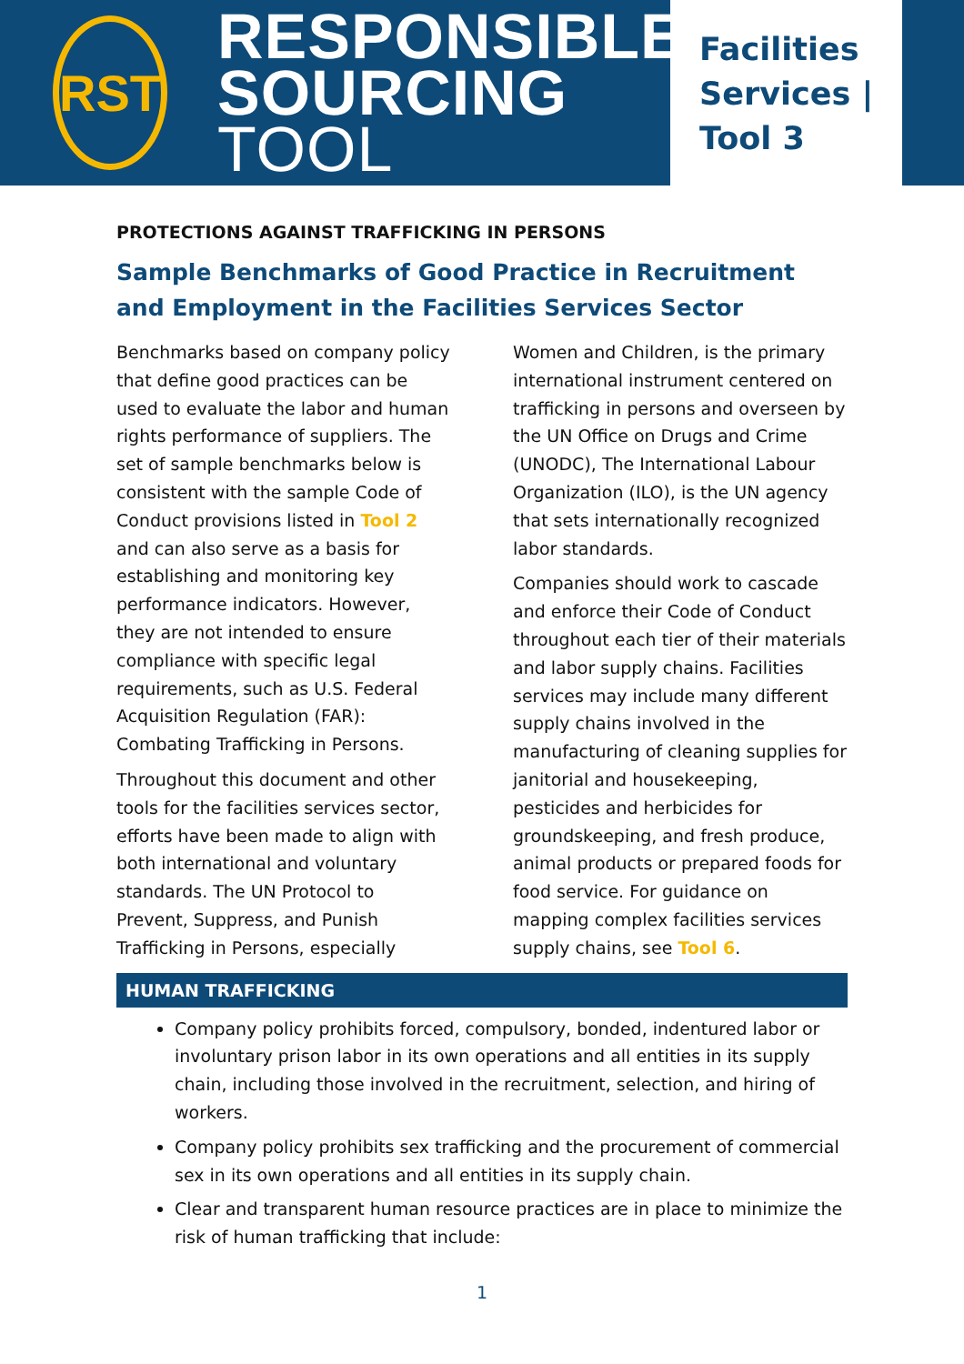RST
RESPONSIBLE
SOURCING TOOL
Facilities
Services |
Tool 3
PROTECTIONS AGAINST TRAFFICKING IN PERSONS
Sample Benchmarks of Good Practice in Recruitment and Employment in the Facilities Services Sector
Benchmarks based on company policy that define good practices can be used to evaluate the labor and human rights performance of suppliers. The set of sample benchmarks below is consistent with the sample Code of Conduct provisions listed in Tool 2 and can also serve as a basis for establishing and monitoring key performance indicators. However, they are not intended to ensure compliance with specific legal requirements, such as U.S. Federal Acquisition Regulation (FAR): Combating Trafficking in Persons.
Throughout this document and other tools for the facilities services sector, efforts have been made to align with both international and voluntary standards. The UN Protocol to Prevent, Suppress, and Punish Trafficking in Persons, especially Women and Children, is the primary international instrument centered on trafficking in persons and overseen by the UN Office on Drugs and Crime (UNODC), The International Labour Organization (ILO), is the UN agency that sets internationally recognized labor standards.
Companies should work to cascade and enforce their Code of Conduct throughout each tier of their materials and labor supply chains. Facilities services may include many different supply chains involved in the manufacturing of cleaning supplies for janitorial and housekeeping, pesticides and herbicides for groundskeeping, and fresh produce, animal products or prepared foods for food service. For guidance on mapping complex facilities services supply chains, see Tool 6.
HUMAN TRAFFICKING
Company policy prohibits forced, compulsory, bonded, indentured labor or involuntary prison labor in its own operations and all entities in its supply chain, including those involved in the recruitment, selection, and hiring of workers.
Company policy prohibits sex trafficking and the procurement of commercial sex in its own operations and all entities in its supply chain.
Clear and transparent human resource practices are in place to minimize the risk of human trafficking that include:
1